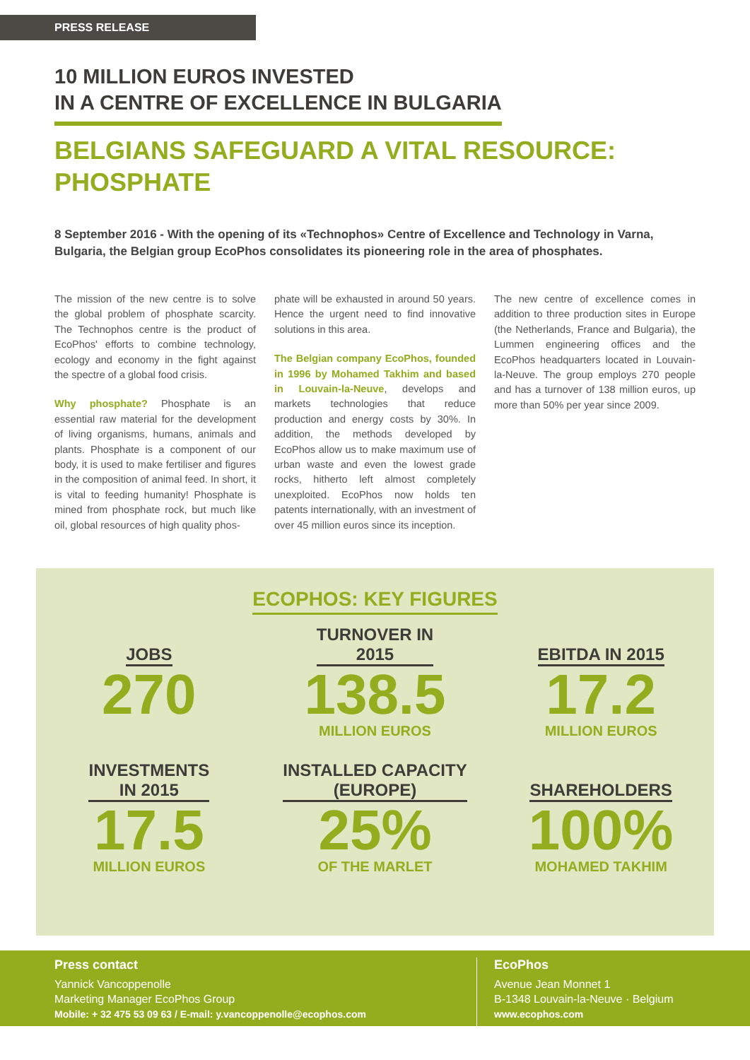PRESS RELEASE
10 MILLION EUROS INVESTED
IN A CENTRE OF EXCELLENCE IN BULGARIA
BELGIANS SAFEGUARD A VITAL RESOURCE:
PHOSPHATE
8 September 2016 - With the opening of its «Technophos» Centre of Excellence and Technology in Varna, Bulgaria, the Belgian group EcoPhos consolidates its pioneering role in the area of phosphates.
The mission of the new centre is to solve the global problem of phosphate scarcity. The Technophos centre is the product of EcoPhos' efforts to combine technology, ecology and economy in the fight against the spectre of a global food crisis.
Why phosphate? Phosphate is an essential raw material for the development of living organisms, humans, animals and plants. Phosphate is a component of our body, it is used to make fertiliser and figures in the composition of animal feed. In short, it is vital to feeding humanity! Phosphate is mined from phosphate rock, but much like oil, global resources of high quality phos-
phate will be exhausted in around 50 years. Hence the urgent need to find innovative solutions in this area.
The Belgian company EcoPhos, founded in 1996 by Mohamed Takhim and based in Louvain-la-Neuve, develops and markets technologies that reduce production and energy costs by 30%. In addition, the methods developed by EcoPhos allow us to make maximum use of urban waste and even the lowest grade rocks, hitherto left almost completely unexploited. EcoPhos now holds ten patents internationally, with an investment of over 45 million euros since its inception.
The new centre of excellence comes in addition to three production sites in Europe (the Netherlands, France and Bulgaria), the Lummen engineering offices and the EcoPhos headquarters located in Louvain-la-Neuve. The group employs 270 people and has a turnover of 138 million euros, up more than 50% per year since 2009.
ECOPHOS: KEY FIGURES
JOBS
270
TURNOVER IN
2015
138.5
MILLION EUROS
EBITDA IN 2015
17.2
MILLION EUROS
INVESTMENTS
IN 2015
17.5
MILLION EUROS
INSTALLED CAPACITY
(EUROPE)
25%
OF THE MARLET
SHAREHOLDERS
100%
MOHAMED TAKHIM
Press contact
Yannick Vancoppenolle
Marketing Manager EcoPhos Group
Mobile: + 32 475 53 09 63 / E-mail: y.vancoppenolle@ecophos.com
EcoPhos
Avenue Jean Monnet 1
B-1348 Louvain-la-Neuve · Belgium
www.ecophos.com